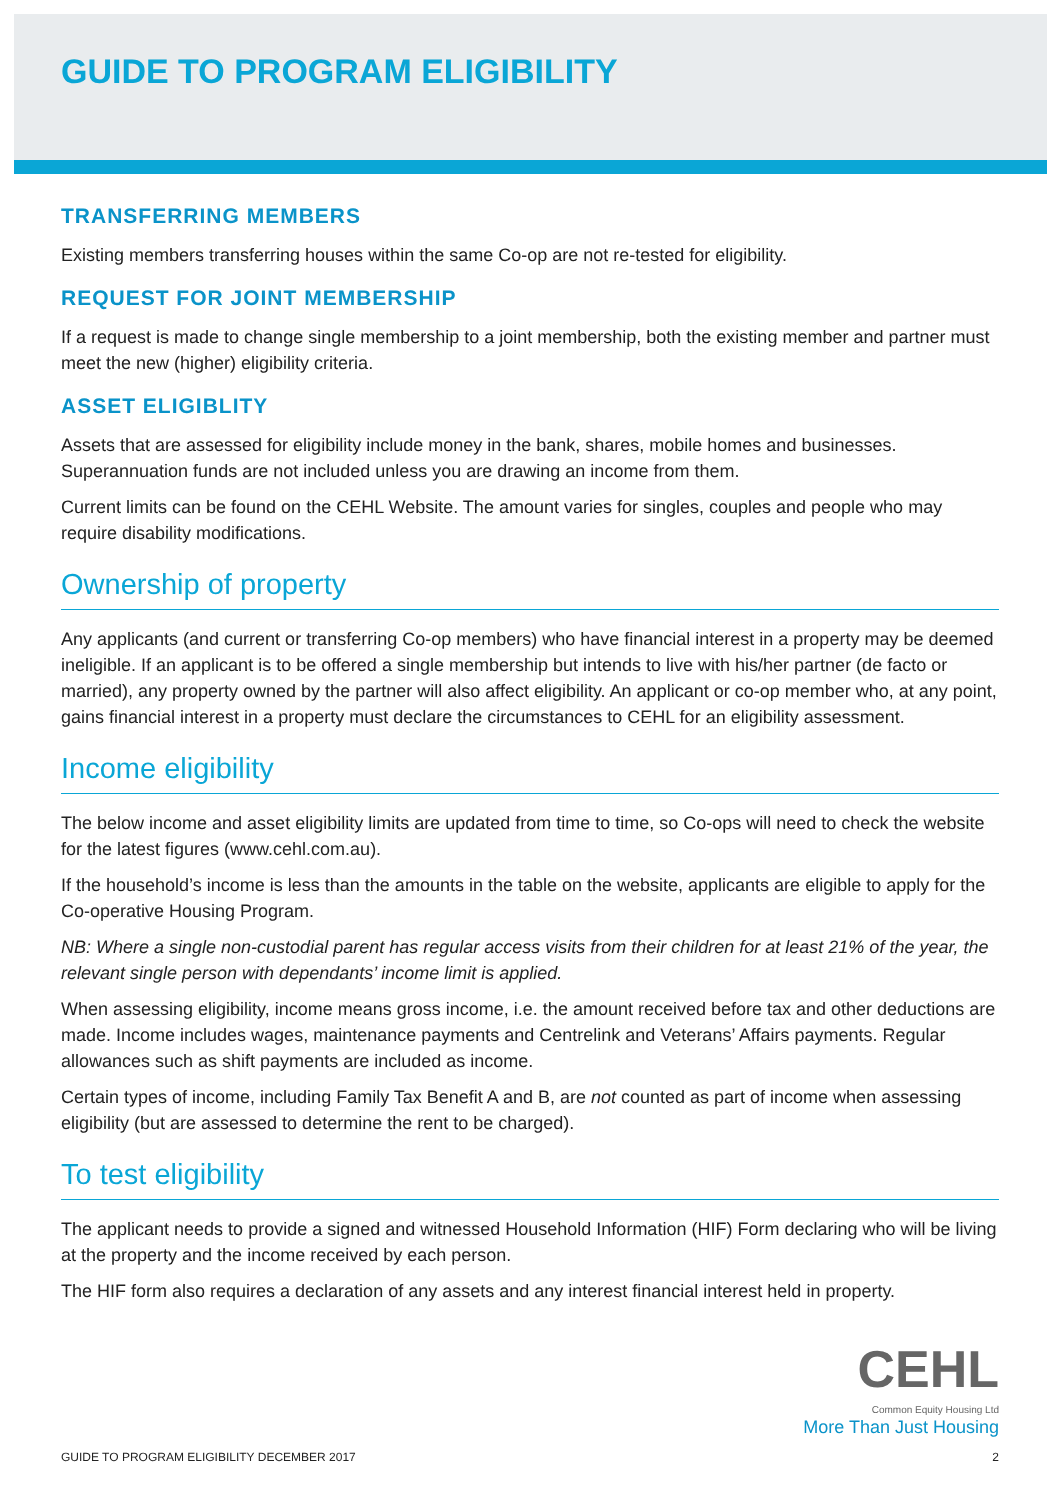GUIDE TO PROGRAM ELIGIBILITY
TRANSFERRING MEMBERS
Existing members transferring houses within the same Co-op are not re-tested for eligibility.
REQUEST FOR JOINT MEMBERSHIP
If a request is made to change single membership to a joint membership, both the existing member and partner must meet the new (higher) eligibility criteria.
ASSET ELIGIBLITY
Assets that are assessed for eligibility include money in the bank, shares, mobile homes and businesses. Superannuation funds are not included unless you are drawing an income from them.
Current limits can be found on the CEHL Website. The amount varies for singles, couples and people who may require disability modifications.
Ownership of property
Any applicants (and current or transferring Co-op members) who have financial interest in a property may be deemed ineligible. If an applicant is to be offered a single membership but intends to live with his/her partner (de facto or married), any property owned by the partner will also affect eligibility. An applicant or co-op member who, at any point, gains financial interest in a property must declare the circumstances to CEHL for an eligibility assessment.
Income eligibility
The below income and asset eligibility limits are updated from time to time, so Co-ops will need to check the website for the latest figures (www.cehl.com.au).
If the household’s income is less than the amounts in the table on the website, applicants are eligible to apply for the Co-operative Housing Program.
NB: Where a single non-custodial parent has regular access visits from their children for at least 21% of the year, the relevant single person with dependants’ income limit is applied.
When assessing eligibility, income means gross income, i.e. the amount received before tax and other deductions are made. Income includes wages, maintenance payments and Centrelink and Veterans’ Affairs payments. Regular allowances such as shift payments are included as income.
Certain types of income, including Family Tax Benefit A and B, are not counted as part of income when assessing eligibility (but are assessed to determine the rent to be charged).
To test eligibility
The applicant needs to provide a signed and witnessed Household Information (HIF) Form declaring who will be living at the property and the income received by each person.
The HIF form also requires a declaration of any assets and any interest financial interest held in property.
CEHL
Common Equity Housing Ltd
More Than Just Housing
GUIDE TO PROGRAM ELIGIBILITY DECEMBER 2017 2